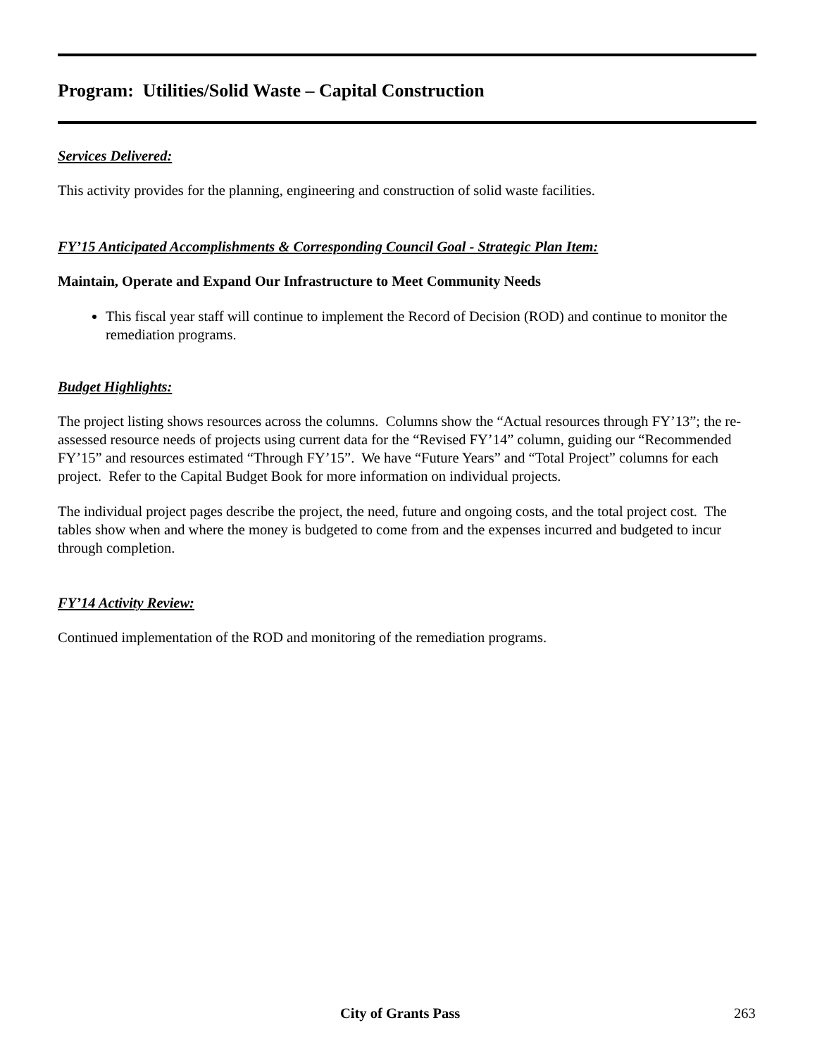Program: Utilities/Solid Waste – Capital Construction
Services Delivered:
This activity provides for the planning, engineering and construction of solid waste facilities.
FY’15 Anticipated Accomplishments & Corresponding Council Goal - Strategic Plan Item:
Maintain, Operate and Expand Our Infrastructure to Meet Community Needs
This fiscal year staff will continue to implement the Record of Decision (ROD) and continue to monitor the remediation programs.
Budget Highlights:
The project listing shows resources across the columns. Columns show the “Actual resources through FY’13”; the re-assessed resource needs of projects using current data for the “Revised FY’14” column, guiding our “Recommended FY’15” and resources estimated “Through FY’15”. We have “Future Years” and “Total Project” columns for each project. Refer to the Capital Budget Book for more information on individual projects.
The individual project pages describe the project, the need, future and ongoing costs, and the total project cost. The tables show when and where the money is budgeted to come from and the expenses incurred and budgeted to incur through completion.
FY’14 Activity Review:
Continued implementation of the ROD and monitoring of the remediation programs.
City of Grants Pass 263